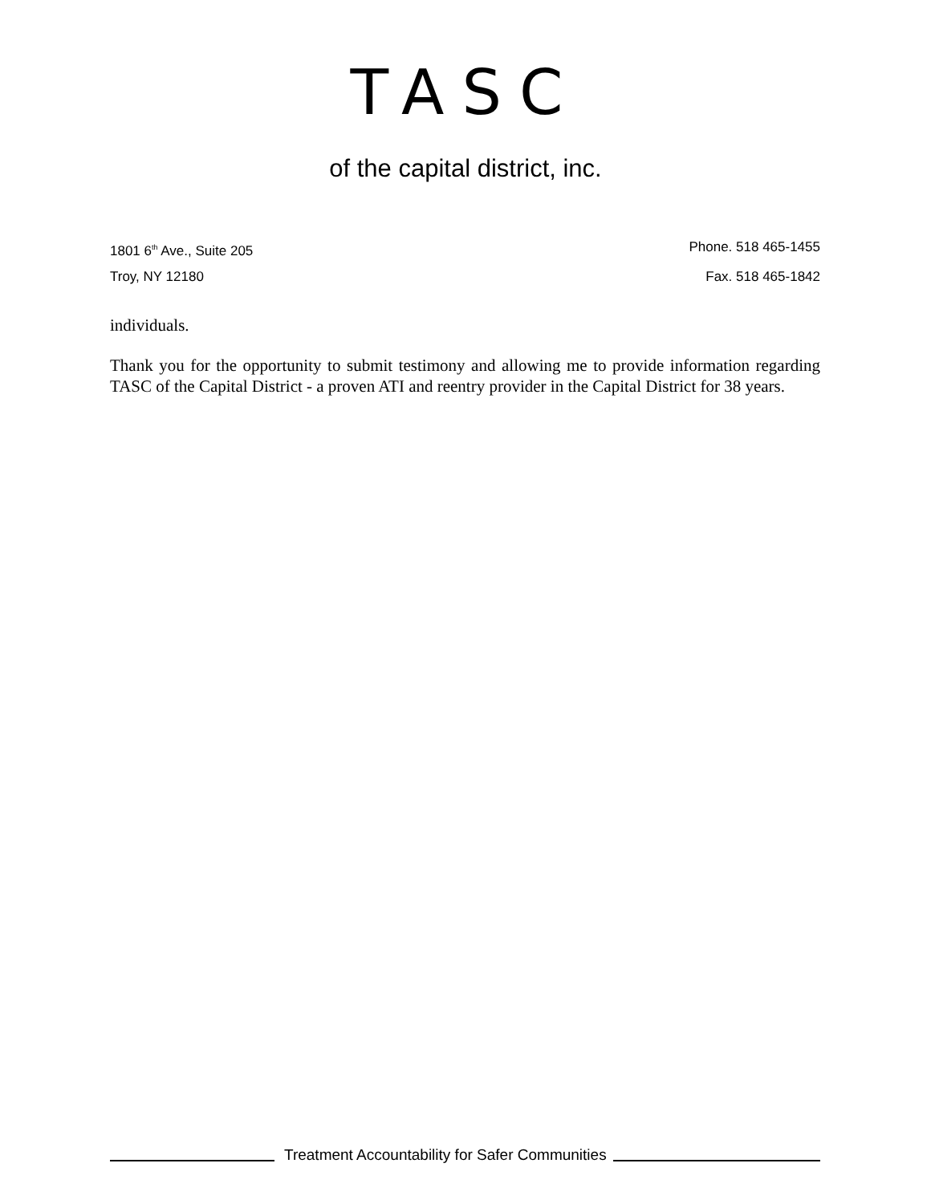TASC
of the capital district, inc.
1801 6<sup>th</sup> Ave., Suite 205 Phone. 518 465-1455
Troy, NY 12180 Fax. 518 465-1842
individuals.
Thank you for the opportunity to submit testimony and allowing me to provide information regarding TASC of the Capital District - a proven ATI and reentry provider in the Capital District for 38 years.
Treatment Accountability for Safer Communities